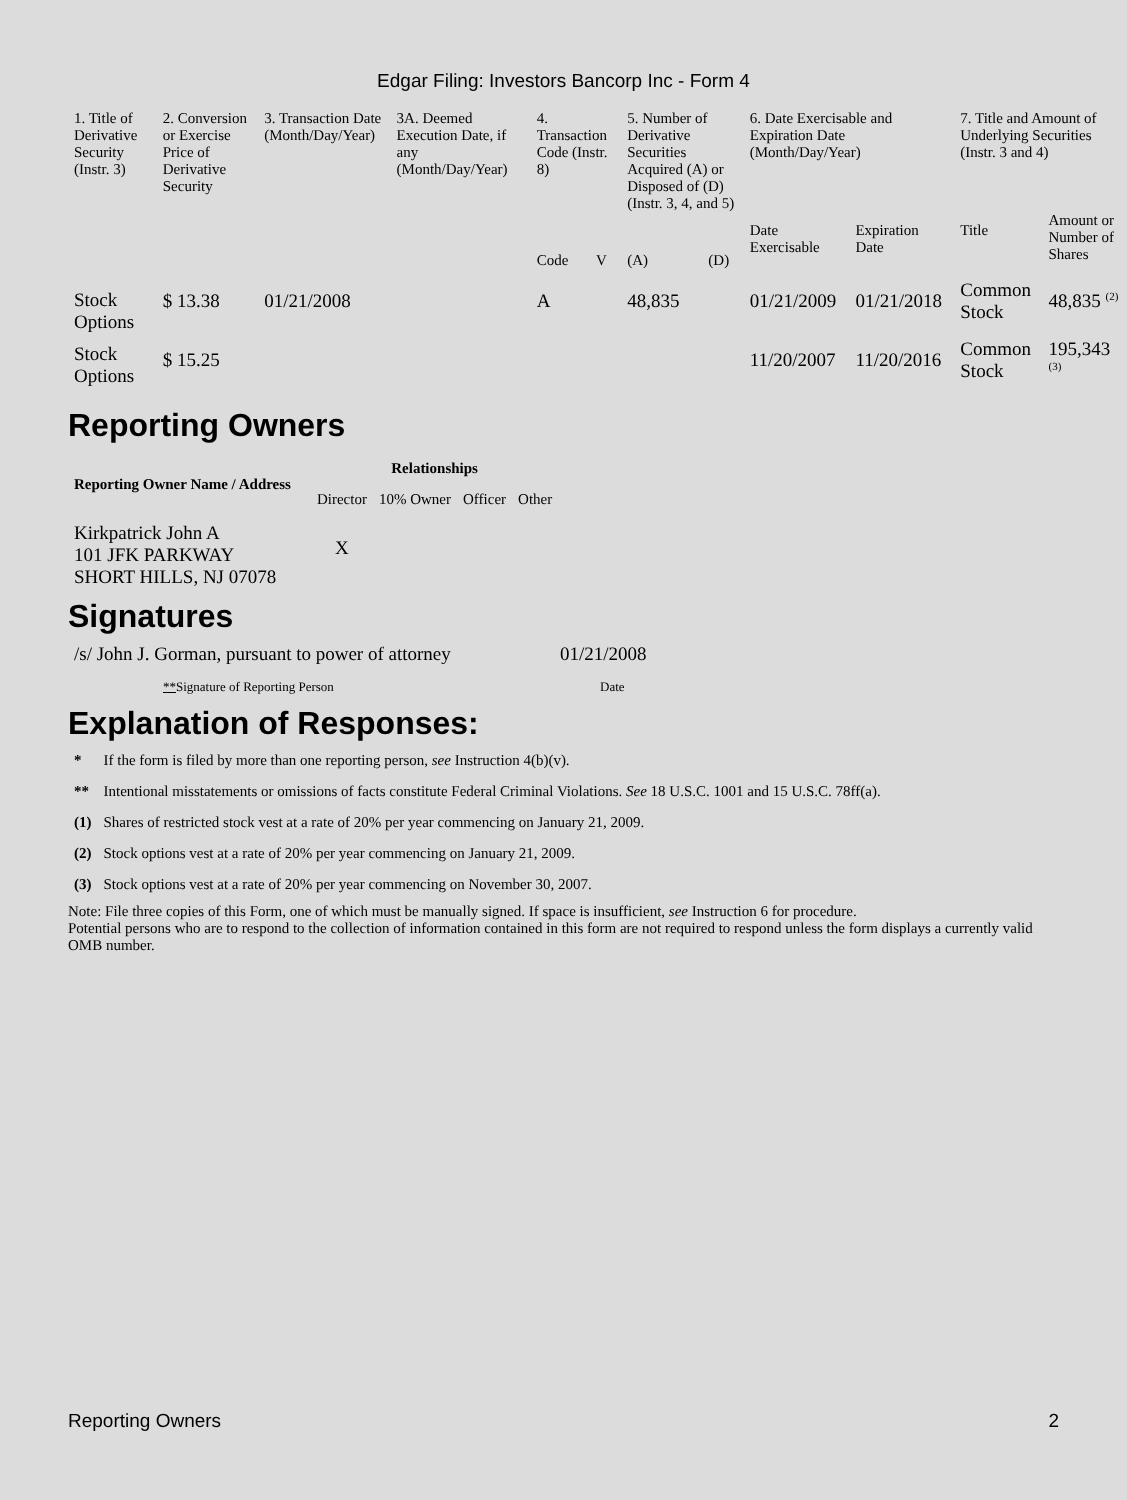Edgar Filing: Investors Bancorp Inc - Form 4
| 1. Title of Derivative Security (Instr. 3) | 2. Conversion or Exercise Price of Derivative Security | 3. Transaction Date (Month/Day/Year) | 3A. Deemed Execution Date, if any (Month/Day/Year) | 4. Transaction Code (Instr. 8) | | 5. Number of Derivative Securities Acquired (A) or Disposed of (D) (Instr. 3, 4, and 5) | | 6. Date Exercisable and Expiration Date (Month/Day/Year) | | 7. Title and Amount of Underlying Securities (Instr. 3 and 4) | |
| | | | | Code | V | (A) | (D) | Date Exercisable | Expiration Date | Title | Amount or Number of Shares |
| Stock Options | $ 13.38 | 01/21/2008 | | A | | 48,835 | | 01/21/2009 | 01/21/2018 | Common Stock | 48,835 <sup>(2)</sup> |
| Stock Options | $ 15.25 | | | | | | | 11/20/2007 | 11/20/2016 | Common Stock | 195,343 <sup>(3)</sup> |
Reporting Owners
| Reporting Owner Name / Address | Relationships | | | |
| --- | --- | --- | --- | --- |
| | Director | 10% Owner | Officer | Other |
| Kirkpatrick John A 101 JFK PARKWAY SHORT HILLS, NJ 07078 | X | | | |
Signatures
| /s/ John J. Gorman, pursuant to power of attorney | 01/21/2008 |
| ** Signature of Reporting Person | Date |
Explanation of Responses:
| * | If the form is filed by more than one reporting person, see Instruction 4(b)(v). |
| ** | Intentional misstatements or omissions of facts constitute Federal Criminal Violations. See 18 U.S.C. 1001 and 15 U.S.C. 78ff(a). |
| (1) | Shares of restricted stock vest at a rate of 20% per year commencing on January 21, 2009. |
| (2) | Stock options vest at a rate of 20% per year commencing on January 21, 2009. |
| (3) | Stock options vest at a rate of 20% per year commencing on November 30, 2007. |
Note: File three copies of this Form, one of which must be manually signed. If space is insufficient, see Instruction 6 for procedure.
Potential persons who are to respond to the collection of information contained in this form are not required to respond unless the form displays a currently valid OMB number.
Reporting Owners 2